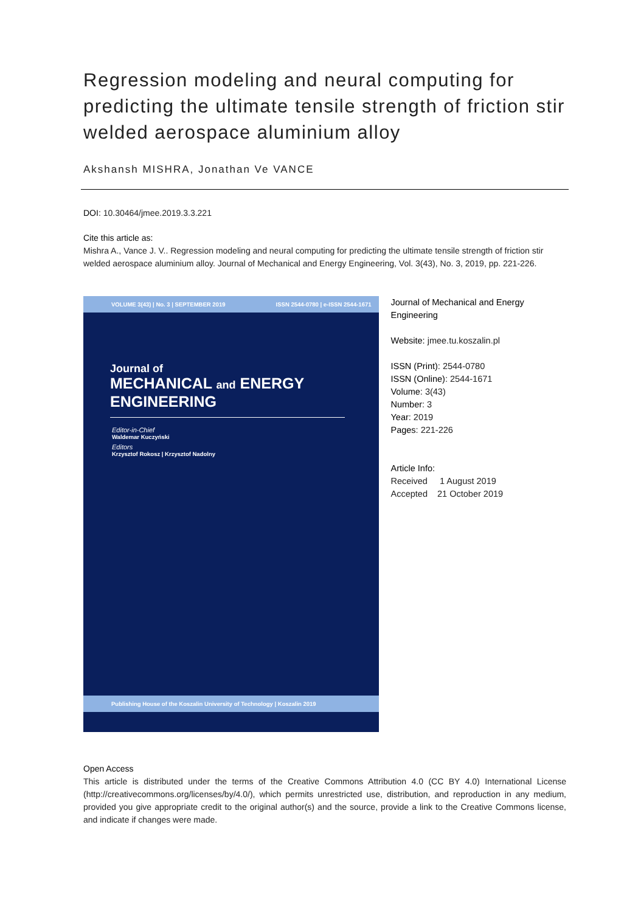Regression modeling and neural computing for predicting the ultimate tensile strength of friction stir welded aerospace aluminium alloy
Akshansh MISHRA, Jonathan Ve VANCE
DOI: 10.30464/jmee.2019.3.3.221
Cite this article as:
Mishra A., Vance J. V.. Regression modeling and neural computing for predicting the ultimate tensile strength of friction stir welded aerospace aluminium alloy. Journal of Mechanical and Energy Engineering, Vol. 3(43), No. 3, 2019, pp. 221-226.
VOLUME 3(43) | No. 3 | SEPTEMBER 2019 ISSN 2544-0780 | e-ISSN 2544-1671
Journal of
MECHANICAL and ENERGY
ENGINEERING
Editor-in-Chief
Waldemar Kuczyński
Editors
Krzysztof Rokosz | Krzysztof Nadolny
Publishing House of the Koszalin University of Technology | Koszalin 2019
Journal of Mechanical and Energy Engineering
Website: jmee.tu.koszalin.pl
ISSN (Print): 2544-0780
ISSN (Online): 2544-1671
Volume: 3(43)
Number: 3
Year: 2019
Pages: 221-226
Article Info:
Received 1 August 2019
Accepted 21 October 2019
Open Access
This article is distributed under the terms of the Creative Commons Attribution 4.0 (CC BY 4.0) International License (http://creativecommons.org/licenses/by/4.0/), which permits unrestricted use, distribution, and reproduction in any medium, provided you give appropriate credit to the original author(s) and the source, provide a link to the Creative Commons license, and indicate if changes were made.